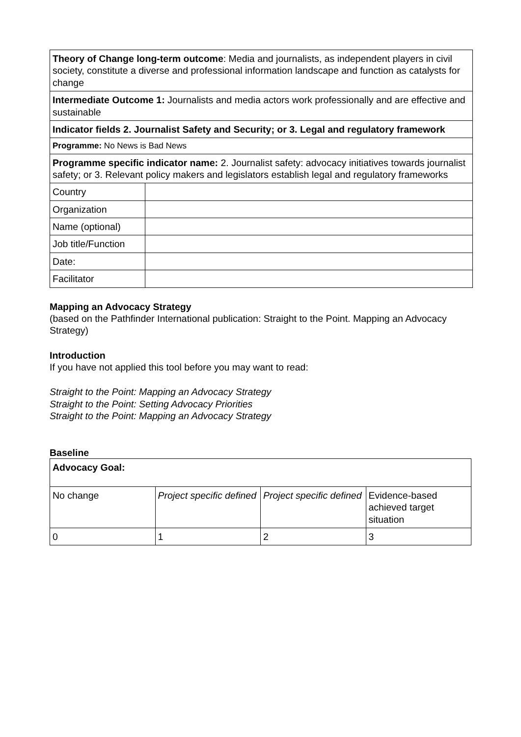| Theory of Change long-term outcome : Media and journalists, as independent players in civil society, constitute a diverse and professional information landscape and function as catalysts for change | |
| Intermediate Outcome 1: Journalists and media actors work professionally and are effective and sustainable | |
| Indicator fields 2. Journalist Safety and Security; or 3. Legal and regulatory framework | |
| Programme: No News is Bad News | |
| Programme specific indicator name: 2. Journalist safety: advocacy initiatives towards journalist safety; or 3. Relevant policy makers and legislators establish legal and regulatory frameworks | |
| Country | |
| Organization | |
| Name (optional) | |
| Job title/Function | |
| Date: | |
| Facilitator | |
Mapping an Advocacy Strategy
(based on the Pathfinder International publication: Straight to the Point. Mapping an Advocacy Strategy)
Introduction
If you have not applied this tool before you may want to read:
Straight to the Point: Mapping an Advocacy Strategy
Straight to the Point: Setting Advocacy Priorities
Straight to the Point: Mapping an Advocacy Strategy
Baseline
| Advocacy Goal: | | | |
| No change | Project specific defined | Project specific defined | Evidence-based achieved target situation |
| 0 | 1 | 2 | 3 |